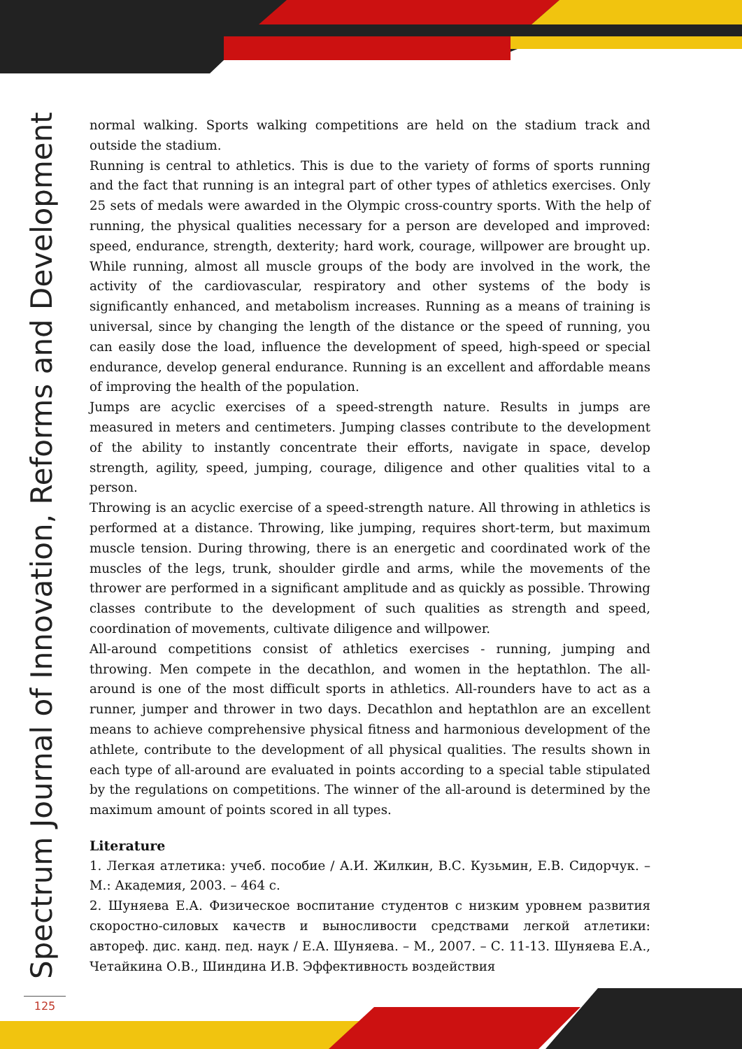Spectrum Journal of Innovation, Reforms and Development
normal walking. Sports walking competitions are held on the stadium track and outside the stadium.
Running is central to athletics. This is due to the variety of forms of sports running and the fact that running is an integral part of other types of athletics exercises. Only 25 sets of medals were awarded in the Olympic cross-country sports. With the help of running, the physical qualities necessary for a person are developed and improved: speed, endurance, strength, dexterity; hard work, courage, willpower are brought up. While running, almost all muscle groups of the body are involved in the work, the activity of the cardiovascular, respiratory and other systems of the body is significantly enhanced, and metabolism increases. Running as a means of training is universal, since by changing the length of the distance or the speed of running, you can easily dose the load, influence the development of speed, high-speed or special endurance, develop general endurance. Running is an excellent and affordable means of improving the health of the population.
Jumps are acyclic exercises of a speed-strength nature. Results in jumps are measured in meters and centimeters. Jumping classes contribute to the development of the ability to instantly concentrate their efforts, navigate in space, develop strength, agility, speed, jumping, courage, diligence and other qualities vital to a person.
Throwing is an acyclic exercise of a speed-strength nature. All throwing in athletics is performed at a distance. Throwing, like jumping, requires short-term, but maximum muscle tension. During throwing, there is an energetic and coordinated work of the muscles of the legs, trunk, shoulder girdle and arms, while the movements of the thrower are performed in a significant amplitude and as quickly as possible. Throwing classes contribute to the development of such qualities as strength and speed, coordination of movements, cultivate diligence and willpower.
All-around competitions consist of athletics exercises - running, jumping and throwing. Men compete in the decathlon, and women in the heptathlon. The all-around is one of the most difficult sports in athletics. All-rounders have to act as a runner, jumper and thrower in two days. Decathlon and heptathlon are an excellent means to achieve comprehensive physical fitness and harmonious development of the athlete, contribute to the development of all physical qualities. The results shown in each type of all-around are evaluated in points according to a special table stipulated by the regulations on competitions. The winner of the all-around is determined by the maximum amount of points scored in all types.
Literature
1. Легкая атлетика: учеб. пособие / А.И. Жилкин, В.С. Кузьмин, Е.В. Сидорчук. – М.: Академия, 2003. – 464 с.
2. Шуняева Е.А. Физическое воспитание студентов с низким уровнем развития скоростно-силовых качеств и выносливости средствами легкой атлетики: автореф. дис. канд. пед. наук / Е.А. Шуняева. – М., 2007. – С. 11-13. Шуняева Е.А., Четайкина О.В., Шиндина И.В. Эффективность воздействия
125